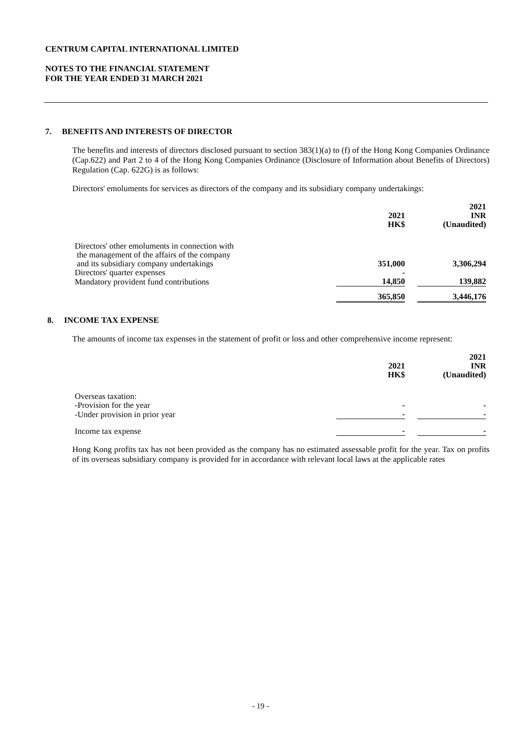CENTRUM CAPITAL INTERNATIONAL LIMITED
NOTES TO THE FINANCIAL STATEMENT
FOR THE YEAR ENDED 31 MARCH 2021
7. BENEFITS AND INTERESTS OF DIRECTOR
The benefits and interests of directors disclosed pursuant to section 383(1)(a) to (f) of the Hong Kong Companies Ordinance (Cap.622) and Part 2 to 4 of the Hong Kong Companies Ordinance (Disclosure of Information about Benefits of Directors) Regulation (Cap. 622G) is as follows:
Directors' emoluments for services as directors of the company and its subsidiary company undertakings:
| | 2021 HK$ | | 2021 INR (Unaudited) |
| Directors' other emoluments in connection with the management of the affairs of the company and its subsidiary company undertakings | 351,000 | | 3,306,294 |
| Directors' quarter expenses | - | | |
| Mandatory provident fund contributions | 14,850 | | 139,882 |
| | 365,850 | | 3,446,176 |
8. INCOME TAX EXPENSE
The amounts of income tax expenses in the statement of profit or loss and other comprehensive income represent:
| | 2021 HK$ | | 2021 INR (Unaudited) |
| Overseas taxation: -Provision for the year | - | | - |
| -Under provision in prior year | - | | - |
| Income tax expense | - | | - |
Hong Kong profits tax has not been provided as the company has no estimated assessable profit for the year. Tax on profits of its overseas subsidiary company is provided for in accordance with relevant local laws at the applicable rates
- 19 -